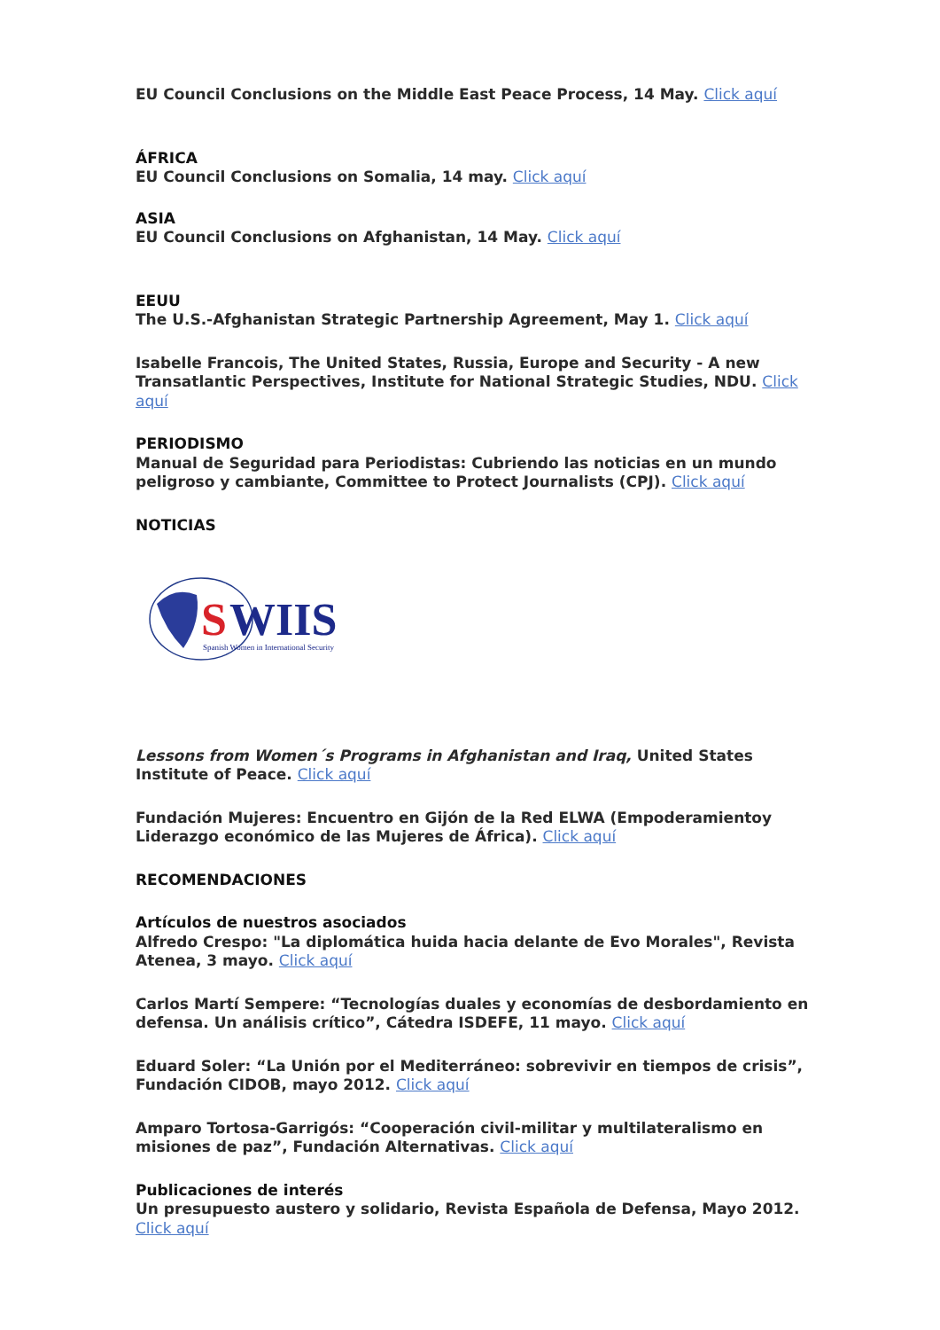EU Council Conclusions on the Middle East Peace Process, 14 May. Click aquí
ÁFRICA
EU Council Conclusions on Somalia, 14 may. Click aquí
ASIA
EU Council Conclusions on Afghanistan, 14 May. Click aquí
EEUU
The U.S.-Afghanistan Strategic Partnership Agreement, May 1. Click aquí
Isabelle Francois, The United States, Russia, Europe and Security - A new Transatlantic Perspectives, Institute for National Strategic Studies, NDU. Click aquí
PERIODISMO
Manual de Seguridad para Periodistas: Cubriendo las noticias en un mundo peligroso y cambiante, Committee to Protect Journalists (CPJ). Click aquí
NOTICIAS
S
WIIS
Spanish Women in International Security
Lessons from Women´s Programs in Afghanistan and Iraq, United States Institute of Peace. Click aquí
Fundación Mujeres: Encuentro en Gijón de la Red ELWA (Empoderamientoy Liderazgo económico de las Mujeres de África). Click aquí
RECOMENDACIONES
Artículos de nuestros asociados
Alfredo Crespo: "La diplomática huida hacia delante de Evo Morales", Revista Atenea, 3 mayo. Click aquí
Carlos Martí Sempere: “Tecnologías duales y economías de desbordamiento en defensa. Un análisis crítico”, Cátedra ISDEFE, 11 mayo. Click aquí
Eduard Soler: “La Unión por el Mediterráneo: sobrevivir en tiempos de crisis”, Fundación CIDOB, mayo 2012. Click aquí
Amparo Tortosa-Garrigós: “Cooperación civil-militar y multilateralismo en misiones de paz”, Fundación Alternativas. Click aquí
Publicaciones de interés
Un presupuesto austero y solidario, Revista Española de Defensa, Mayo 2012. Click aquí